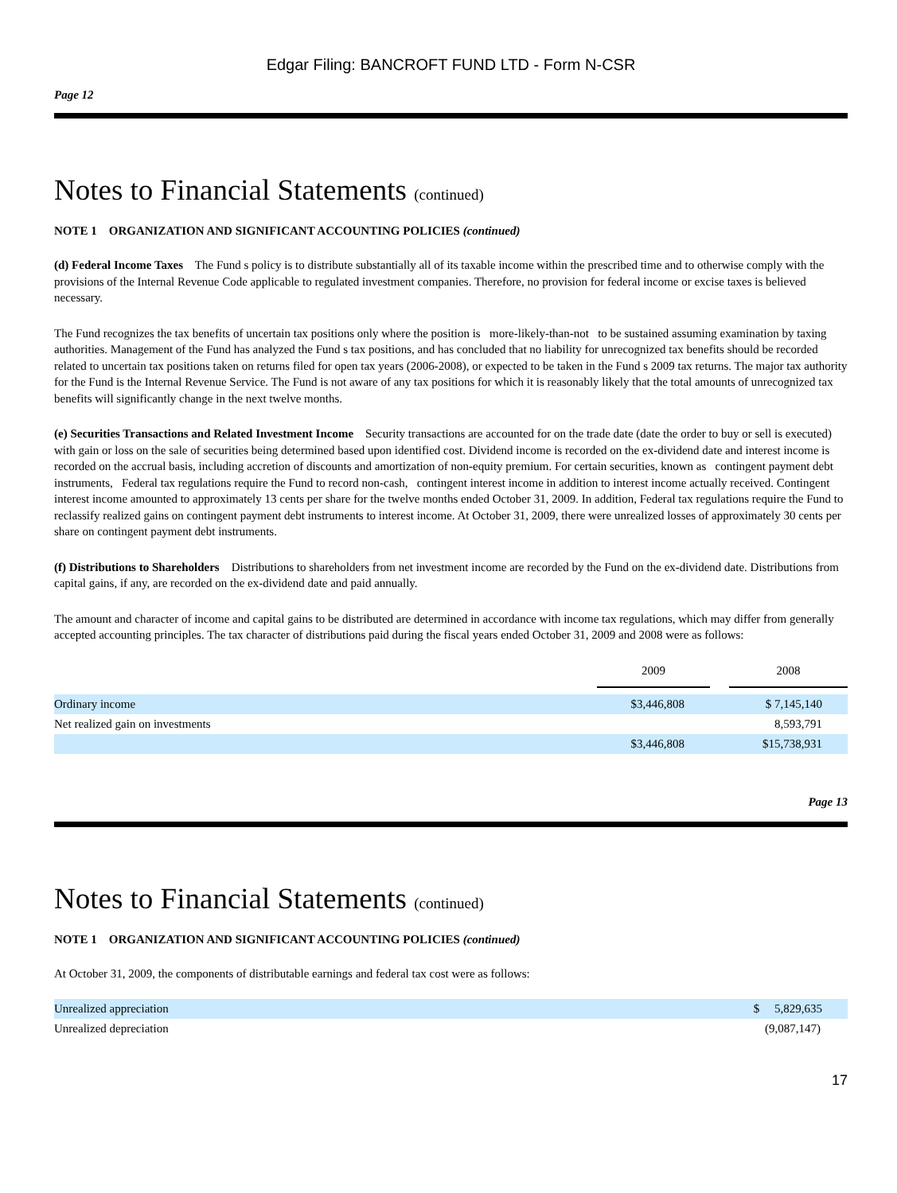Edgar Filing: BANCROFT FUND LTD - Form N-CSR
Page 12
Notes to Financial Statements (continued)
NOTE 1 ORGANIZATION AND SIGNIFICANT ACCOUNTING POLICIES (continued)
(d) Federal Income Taxes The Fund s policy is to distribute substantially all of its taxable income within the prescribed time and to otherwise comply with the provisions of the Internal Revenue Code applicable to regulated investment companies. Therefore, no provision for federal income or excise taxes is believed necessary.
The Fund recognizes the tax benefits of uncertain tax positions only where the position is more-likely-than-not to be sustained assuming examination by taxing authorities. Management of the Fund has analyzed the Fund s tax positions, and has concluded that no liability for unrecognized tax benefits should be recorded related to uncertain tax positions taken on returns filed for open tax years (2006-2008), or expected to be taken in the Fund s 2009 tax returns. The major tax authority for the Fund is the Internal Revenue Service. The Fund is not aware of any tax positions for which it is reasonably likely that the total amounts of unrecognized tax benefits will significantly change in the next twelve months.
(e) Securities Transactions and Related Investment Income Security transactions are accounted for on the trade date (date the order to buy or sell is executed) with gain or loss on the sale of securities being determined based upon identified cost. Dividend income is recorded on the ex-dividend date and interest income is recorded on the accrual basis, including accretion of discounts and amortization of non-equity premium. For certain securities, known as contingent payment debt instruments, Federal tax regulations require the Fund to record non-cash, contingent interest income in addition to interest income actually received. Contingent interest income amounted to approximately 13 cents per share for the twelve months ended October 31, 2009. In addition, Federal tax regulations require the Fund to reclassify realized gains on contingent payment debt instruments to interest income. At October 31, 2009, there were unrealized losses of approximately 30 cents per share on contingent payment debt instruments.
(f) Distributions to Shareholders Distributions to shareholders from net investment income are recorded by the Fund on the ex-dividend date. Distributions from capital gains, if any, are recorded on the ex-dividend date and paid annually.
The amount and character of income and capital gains to be distributed are determined in accordance with income tax regulations, which may differ from generally accepted accounting principles. The tax character of distributions paid during the fiscal years ended October 31, 2009 and 2008 were as follows:
| | 2009 | | 2008 |
| --- | --- | --- | --- |
| Ordinary income | $3,446,808 | | $ 7,145,140 |
| Net realized gain on investments | | | 8,593,791 |
| | $3,446,808 | | $15,738,931 |
Page 13
Notes to Financial Statements (continued)
NOTE 1 ORGANIZATION AND SIGNIFICANT ACCOUNTING POLICIES (continued)
At October 31, 2009, the components of distributable earnings and federal tax cost were as follows:
| Unrealized appreciation | $ 5,829,635 |
| Unrealized depreciation | (9,087,147) |
17